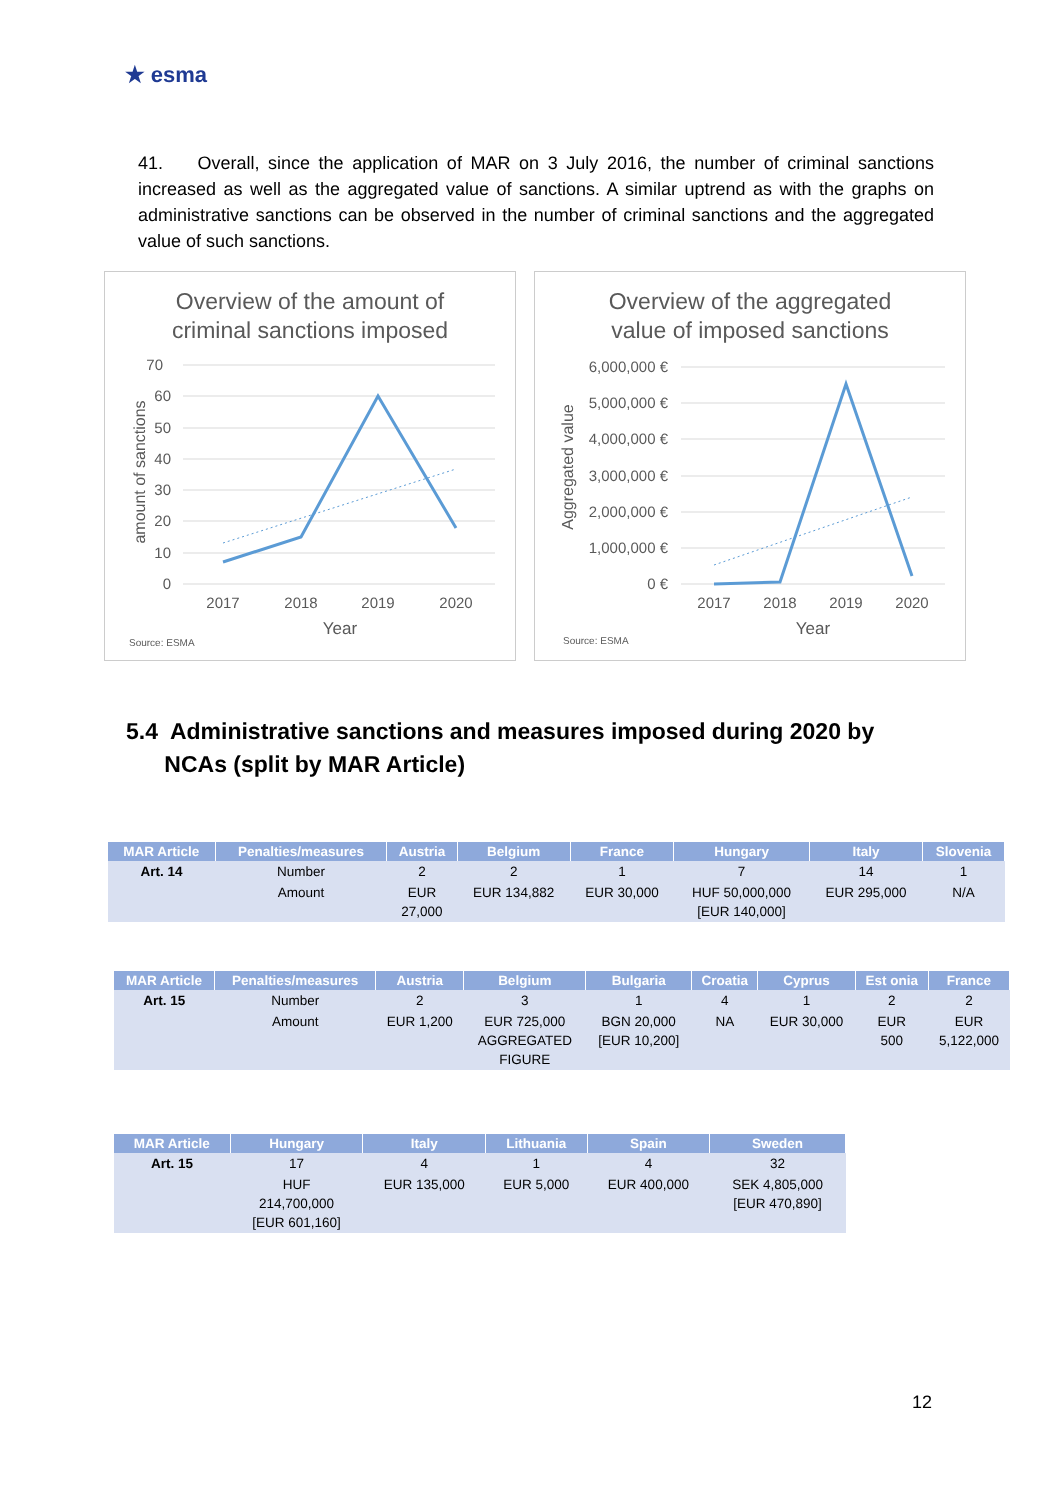★ esma
41. Overall, since the application of MAR on 3 July 2016, the number of criminal sanctions increased as well as the aggregated value of sanctions. A similar uptrend as with the graphs on administrative sanctions can be observed in the number of criminal sanctions and the aggregated value of such sanctions.
Overview of the amount of
criminal sanctions imposed
70
60
50
40
30
20
10
0
2017
2018
2019
2020
Year
amount of sanctions
Source: ESMA
Overview of the aggregated
value of imposed sanctions
6,000,000 €
5,000,000 €
4,000,000 €
3,000,000 €
2,000,000 €
1,000,000 €
0 €
2017
2018
2019
2020
Year
Aggregated value
Source: ESMA
5.4 Administrative sanctions and measures imposed during 2020 by
NCAs (split by MAR Article)
| MAR Article | Penalties/measures | Austria | Belgium | France | Hungary | Italy | Slovenia |
| --- | --- | --- | --- | --- | --- | --- | --- |
| Art. 14 | Number | 2 | 2 | 1 | 7 | 14 | 1 |
| | Amount | EUR 27,000 | EUR 134,882 | EUR 30,000 | HUF 50,000,000 [EUR 140,000] | EUR 295,000 | N/A |
| MAR Article | Penalties/measures | Austria | Belgium | Bulgaria | Croatia | Cyprus | Est onia | France |
| --- | --- | --- | --- | --- | --- | --- | --- | --- |
| Art. 15 | Number | 2 | 3 | 1 | 4 | 1 | 2 | 2 |
| | Amount | EUR 1,200 | EUR 725,000 AGGREGATED FIGURE | BGN 20,000 [EUR 10,200] | NA | EUR 30,000 | EUR 500 | EUR 5,122,000 |
| MAR Article | Hungary | Italy | Lithuania | Spain | Sweden |
| --- | --- | --- | --- | --- | --- |
| Art. 15 | 17 | 4 | 1 | 4 | 32 |
| | HUF 214,700,000 [EUR 601,160] | EUR 135,000 | EUR 5,000 | EUR 400,000 | SEK 4,805,000 [EUR 470,890] |
12